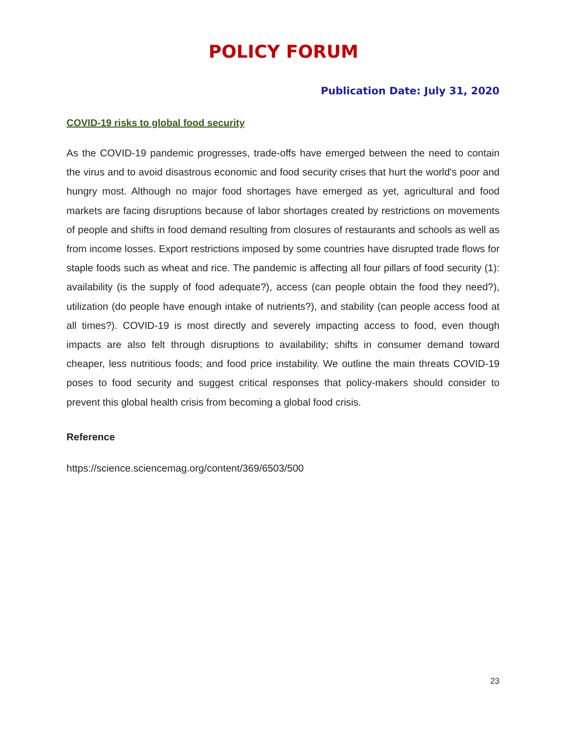POLICY FORUM
Publication Date: July 31, 2020
COVID-19 risks to global food security
As the COVID-19 pandemic progresses, trade-offs have emerged between the need to contain the virus and to avoid disastrous economic and food security crises that hurt the world's poor and hungry most. Although no major food shortages have emerged as yet, agricultural and food markets are facing disruptions because of labor shortages created by restrictions on movements of people and shifts in food demand resulting from closures of restaurants and schools as well as from income losses. Export restrictions imposed by some countries have disrupted trade flows for staple foods such as wheat and rice. The pandemic is affecting all four pillars of food security (1): availability (is the supply of food adequate?), access (can people obtain the food they need?), utilization (do people have enough intake of nutrients?), and stability (can people access food at all times?). COVID-19 is most directly and severely impacting access to food, even though impacts are also felt through disruptions to availability; shifts in consumer demand toward cheaper, less nutritious foods; and food price instability. We outline the main threats COVID-19 poses to food security and suggest critical responses that policy-makers should consider to prevent this global health crisis from becoming a global food crisis.
Reference
https://science.sciencemag.org/content/369/6503/500
23